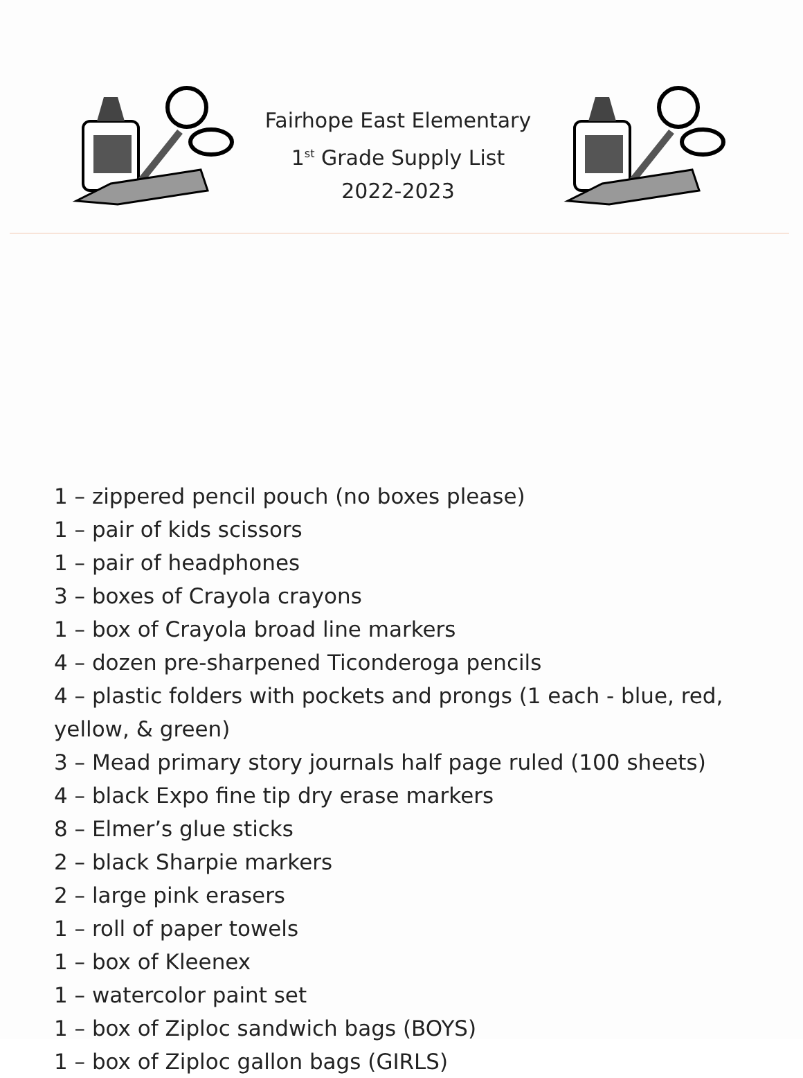Fairhope East Elementary
1<sup>st</sup> Grade Supply List
2022-2023
1 – zippered pencil pouch (no boxes please)
1 – pair of kids scissors
1 – pair of headphones
3 – boxes of Crayola crayons
1 – box of Crayola broad line markers
4 – dozen pre-sharpened Ticonderoga pencils
4 – plastic folders with pockets and prongs (1 each - blue, red, yellow, & green)
3 – Mead primary story journals half page ruled (100 sheets)
4 – black Expo fine tip dry erase markers
8 – Elmer’s glue sticks
2 – black Sharpie markers
2 – large pink erasers
1 – roll of paper towels
1 – box of Kleenex
1 – watercolor paint set
1 – box of Ziploc sandwich bags (BOYS)
1 – box of Ziploc gallon bags (GIRLS)